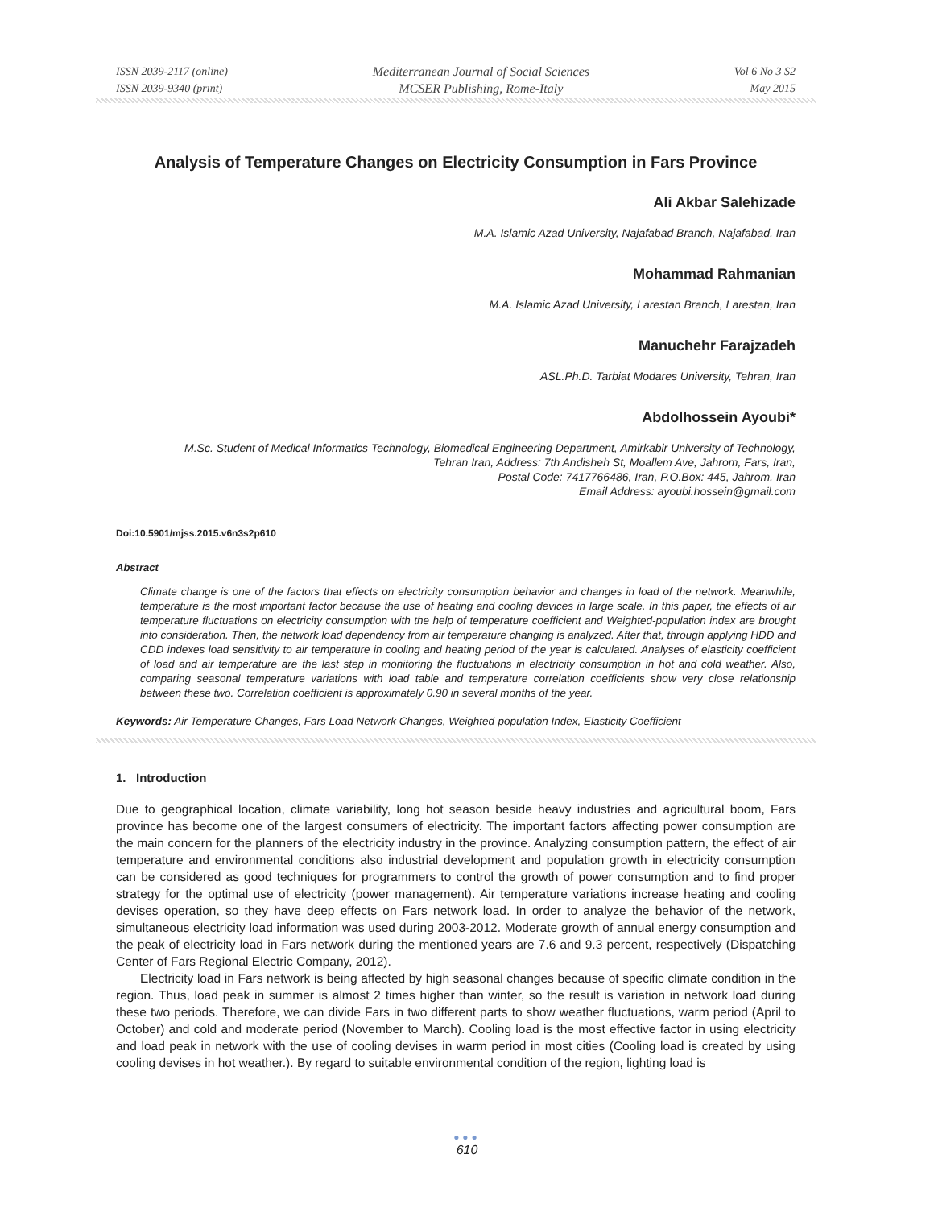ISSN 2039-2117 (online)
ISSN 2039-9340 (print)
Mediterranean Journal of Social Sciences
MCSER Publishing, Rome-Italy
Vol 6 No 3 S2
May 2015
Analysis of Temperature Changes on Electricity Consumption in Fars Province
Ali Akbar Salehizade
M.A. Islamic Azad University, Najafabad Branch, Najafabad, Iran
Mohammad Rahmanian
M.A. Islamic Azad University, Larestan Branch, Larestan, Iran
Manuchehr Farajzadeh
ASL.Ph.D. Tarbiat Modares University, Tehran, Iran
Abdolhossein Ayoubi*
M.Sc. Student of Medical Informatics Technology, Biomedical Engineering Department, Amirkabir University of Technology,
Tehran Iran, Address: 7th Andisheh St, Moallem Ave, Jahrom, Fars, Iran,
Postal Code: 7417766486, Iran, P.O.Box: 445, Jahrom, Iran
Email Address: ayoubi.hossein@gmail.com
Doi:10.5901/mjss.2015.v6n3s2p610
Abstract
Climate change is one of the factors that effects on electricity consumption behavior and changes in load of the network. Meanwhile, temperature is the most important factor because the use of heating and cooling devices in large scale. In this paper, the effects of air temperature fluctuations on electricity consumption with the help of temperature coefficient and Weighted-population index are brought into consideration. Then, the network load dependency from air temperature changing is analyzed. After that, through applying HDD and CDD indexes load sensitivity to air temperature in cooling and heating period of the year is calculated. Analyses of elasticity coefficient of load and air temperature are the last step in monitoring the fluctuations in electricity consumption in hot and cold weather. Also, comparing seasonal temperature variations with load table and temperature correlation coefficients show very close relationship between these two. Correlation coefficient is approximately 0.90 in several months of the year.
Keywords: Air Temperature Changes, Fars Load Network Changes, Weighted-population Index, Elasticity Coefficient
1. Introduction
Due to geographical location, climate variability, long hot season beside heavy industries and agricultural boom, Fars province has become one of the largest consumers of electricity. The important factors affecting power consumption are the main concern for the planners of the electricity industry in the province. Analyzing consumption pattern, the effect of air temperature and environmental conditions also industrial development and population growth in electricity consumption can be considered as good techniques for programmers to control the growth of power consumption and to find proper strategy for the optimal use of electricity (power management). Air temperature variations increase heating and cooling devises operation, so they have deep effects on Fars network load. In order to analyze the behavior of the network, simultaneous electricity load information was used during 2003-2012. Moderate growth of annual energy consumption and the peak of electricity load in Fars network during the mentioned years are 7.6 and 9.3 percent, respectively (Dispatching Center of Fars Regional Electric Company, 2012).
Electricity load in Fars network is being affected by high seasonal changes because of specific climate condition in the region. Thus, load peak in summer is almost 2 times higher than winter, so the result is variation in network load during these two periods. Therefore, we can divide Fars in two different parts to show weather fluctuations, warm period (April to October) and cold and moderate period (November to March). Cooling load is the most effective factor in using electricity and load peak in network with the use of cooling devises in warm period in most cities (Cooling load is created by using cooling devises in hot weather.). By regard to suitable environmental condition of the region, lighting load is
●●●
610